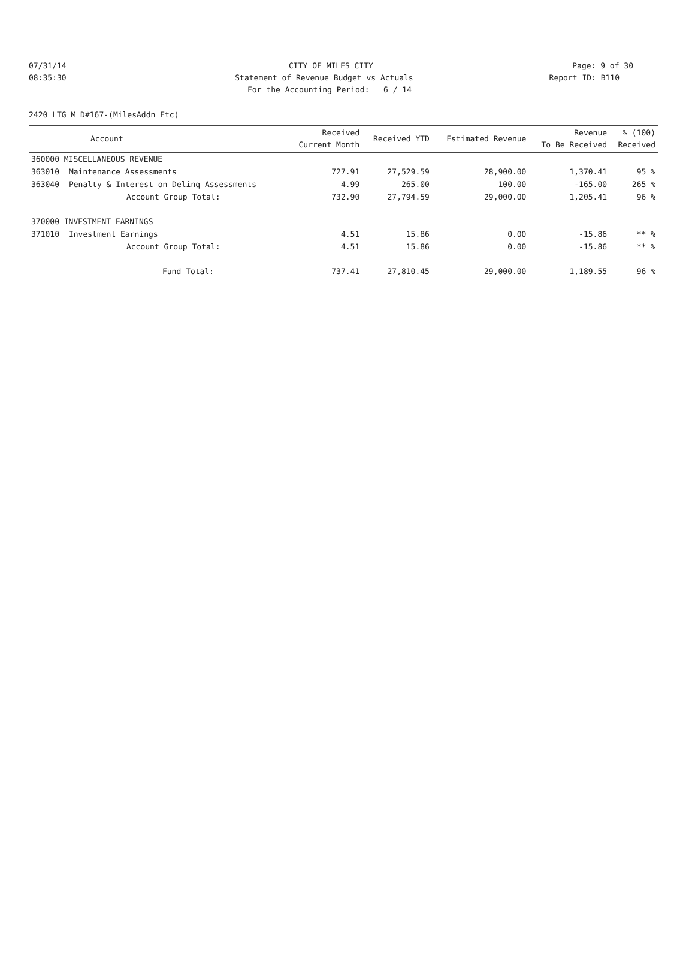07/31/14 CITY OF MILES CITY Page: 9 of 30
08:35:30 Statement of Revenue Budget vs Actuals Report ID: B110
For the Accounting Period: 6 / 14
2420 LTG M D#167-(MilesAddn Etc)
| | Account | Received Current Month | Received YTD | Estimated Revenue | Revenue To Be Received | % (100) Received |
| --- | --- | --- | --- | --- | --- | --- |
| 360000 MISCELLANEOUS REVENUE | | | | | | |
| 363010 | Maintenance Assessments | 727.91 | 27,529.59 | 28,900.00 | 1,370.41 | 95 % |
| 363040 | Penalty & Interest on Delinq Assessments | 4.99 | 265.00 | 100.00 | -165.00 | 265 % |
| | Account Group Total: | 732.90 | 27,794.59 | 29,000.00 | 1,205.41 | 96 % |
| 370000 INVESTMENT EARNINGS | | | | | | |
| 371010 | Investment Earnings | 4.51 | 15.86 | 0.00 | -15.86 | ** % |
| | Account Group Total: | 4.51 | 15.86 | 0.00 | -15.86 | ** % |
| | Fund Total: | 737.41 | 27,810.45 | 29,000.00 | 1,189.55 | 96 % |